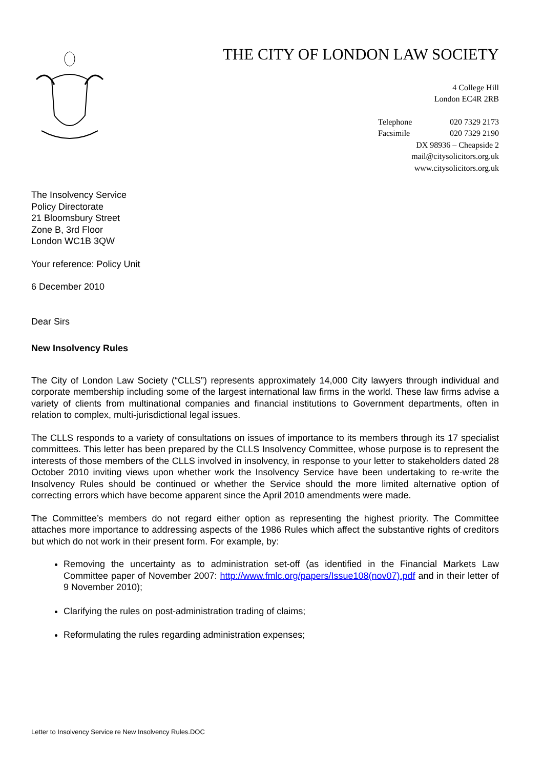THE CITY OF LONDON LAW SOCIETY
4 College Hill
London EC4R 2RB
Telephone 020 7329 2173
Facsimile 020 7329 2190
DX 98936 – Cheapside 2
mail@citysolicitors.org.uk
www.citysolicitors.org.uk
The Insolvency Service
Policy Directorate
21 Bloomsbury Street
Zone B, 3rd Floor
London WC1B 3QW
Your reference: Policy Unit
6 December 2010
Dear Sirs
New Insolvency Rules
The City of London Law Society (“CLLS”) represents approximately 14,000 City lawyers through individual and corporate membership including some of the largest international law firms in the world. These law firms advise a variety of clients from multinational companies and financial institutions to Government departments, often in relation to complex, multi-jurisdictional legal issues.
The CLLS responds to a variety of consultations on issues of importance to its members through its 17 specialist committees. This letter has been prepared by the CLLS Insolvency Committee, whose purpose is to represent the interests of those members of the CLLS involved in insolvency, in response to your letter to stakeholders dated 28 October 2010 inviting views upon whether work the Insolvency Service have been undertaking to re-write the Insolvency Rules should be continued or whether the Service should the more limited alternative option of correcting errors which have become apparent since the April 2010 amendments were made.
The Committee’s members do not regard either option as representing the highest priority. The Committee attaches more importance to addressing aspects of the 1986 Rules which affect the substantive rights of creditors but which do not work in their present form. For example, by:
Removing the uncertainty as to administration set-off (as identified in the Financial Markets Law Committee paper of November 2007: http://www.fmlc.org/papers/Issue108(nov07).pdf and in their letter of 9 November 2010);
Clarifying the rules on post-administration trading of claims;
Reformulating the rules regarding administration expenses;
Letter to Insolvency Service re New Insolvency Rules.DOC